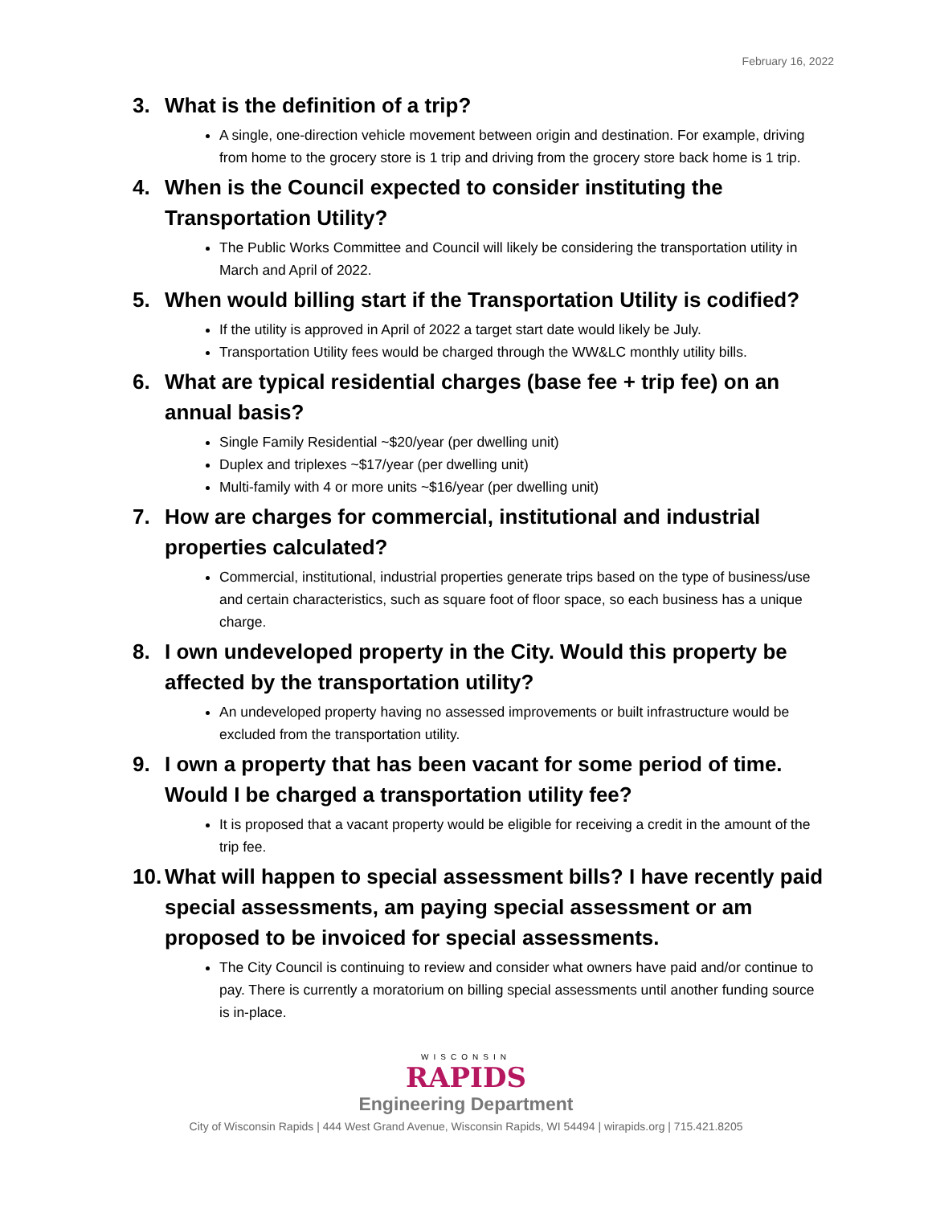February 16, 2022
3. What is the definition of a trip?
A single, one-direction vehicle movement between origin and destination. For example, driving from home to the grocery store is 1 trip and driving from the grocery store back home is 1 trip.
4. When is the Council expected to consider instituting the Transportation Utility?
The Public Works Committee and Council will likely be considering the transportation utility in March and April of 2022.
5. When would billing start if the Transportation Utility is codified?
If the utility is approved in April of 2022 a target start date would likely be July.
Transportation Utility fees would be charged through the WW&LC monthly utility bills.
6. What are typical residential charges (base fee + trip fee) on an annual basis?
Single Family Residential ~$20/year (per dwelling unit)
Duplex and triplexes ~$17/year (per dwelling unit)
Multi-family with 4 or more units ~$16/year (per dwelling unit)
7. How are charges for commercial, institutional and industrial properties calculated?
Commercial, institutional, industrial properties generate trips based on the type of business/use and certain characteristics, such as square foot of floor space, so each business has a unique charge.
8. I own undeveloped property in the City. Would this property be affected by the transportation utility?
An undeveloped property having no assessed improvements or built infrastructure would be excluded from the transportation utility.
9. I own a property that has been vacant for some period of time. Would I be charged a transportation utility fee?
It is proposed that a vacant property would be eligible for receiving a credit in the amount of the trip fee.
10. What will happen to special assessment bills? I have recently paid special assessments, am paying special assessment or am proposed to be invoiced for special assessments.
The City Council is continuing to review and consider what owners have paid and/or continue to pay. There is currently a moratorium on billing special assessments until another funding source is in-place.
WISCONSIN
RAPIDS
Engineering Department
City of Wisconsin Rapids | 444 West Grand Avenue, Wisconsin Rapids, WI 54494 | wirapids.org | 715.421.8205